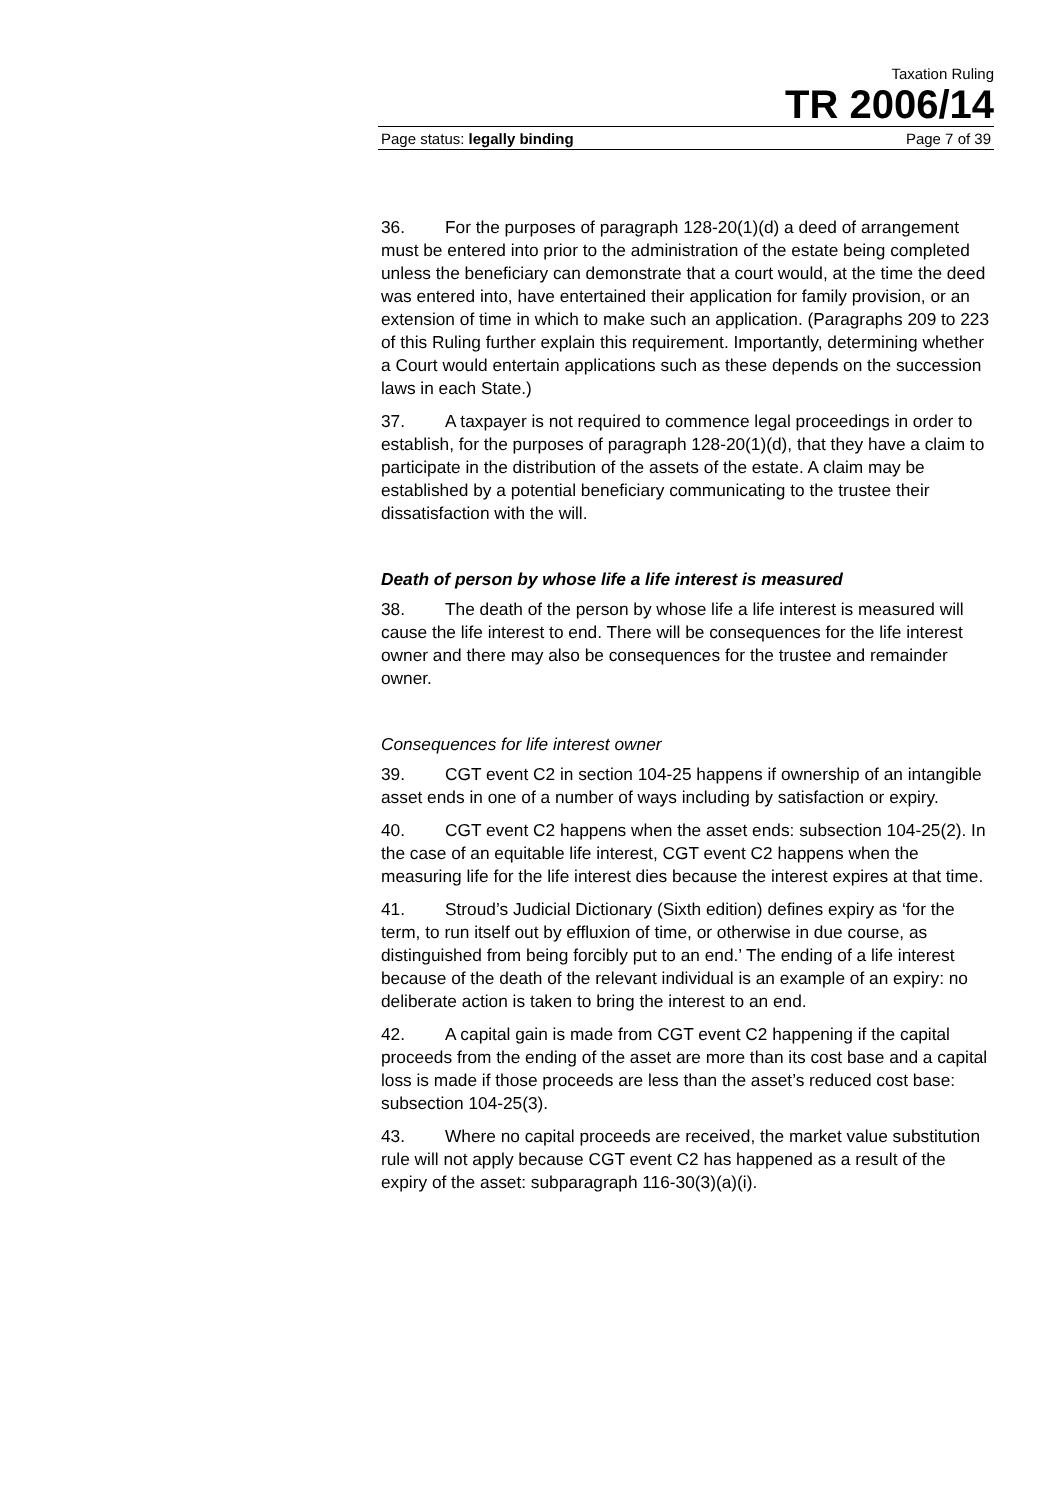Taxation Ruling
TR 2006/14
Page status: legally binding Page 7 of 39
36. For the purposes of paragraph 128-20(1)(d) a deed of arrangement must be entered into prior to the administration of the estate being completed unless the beneficiary can demonstrate that a court would, at the time the deed was entered into, have entertained their application for family provision, or an extension of time in which to make such an application. (Paragraphs 209 to 223 of this Ruling further explain this requirement. Importantly, determining whether a Court would entertain applications such as these depends on the succession laws in each State.)
37. A taxpayer is not required to commence legal proceedings in order to establish, for the purposes of paragraph 128-20(1)(d), that they have a claim to participate in the distribution of the assets of the estate. A claim may be established by a potential beneficiary communicating to the trustee their dissatisfaction with the will.
Death of person by whose life a life interest is measured
38. The death of the person by whose life a life interest is measured will cause the life interest to end. There will be consequences for the life interest owner and there may also be consequences for the trustee and remainder owner.
Consequences for life interest owner
39. CGT event C2 in section 104-25 happens if ownership of an intangible asset ends in one of a number of ways including by satisfaction or expiry.
40. CGT event C2 happens when the asset ends: subsection 104-25(2). In the case of an equitable life interest, CGT event C2 happens when the measuring life for the life interest dies because the interest expires at that time.
41. Stroud’s Judicial Dictionary (Sixth edition) defines expiry as ‘for the term, to run itself out by effluxion of time, or otherwise in due course, as distinguished from being forcibly put to an end.’ The ending of a life interest because of the death of the relevant individual is an example of an expiry: no deliberate action is taken to bring the interest to an end.
42. A capital gain is made from CGT event C2 happening if the capital proceeds from the ending of the asset are more than its cost base and a capital loss is made if those proceeds are less than the asset’s reduced cost base: subsection 104-25(3).
43. Where no capital proceeds are received, the market value substitution rule will not apply because CGT event C2 has happened as a result of the expiry of the asset: subparagraph 116-30(3)(a)(i).